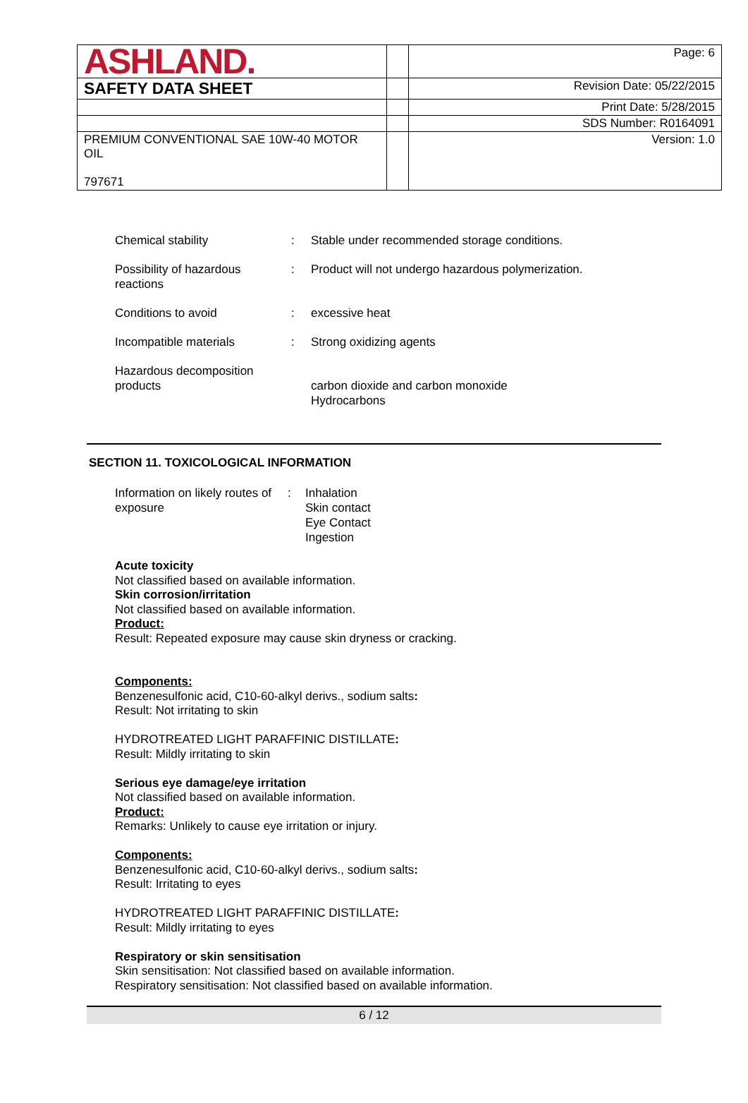| ASHLAND. | | Page: 6 |
| SAFETY DATA SHEET | | Revision Date: 05/22/2015 |
| | | Print Date: 5/28/2015 |
| | | SDS Number: R0164091 |
| PREMIUM CONVENTIONAL SAE 10W-40 MOTOR OIL 797671 | | Version: 1.0 |
| Chemical stability | : | Stable under recommended storage conditions. |
| Possibility of hazardous reactions | : | Product will not undergo hazardous polymerization. |
| Conditions to avoid | : | excessive heat |
| Incompatible materials | : | Strong oxidizing agents |
| Hazardous decomposition products | | carbon dioxide and carbon monoxide Hydrocarbons |
SECTION 11. TOXICOLOGICAL INFORMATION
| Information on likely routes of exposure | : | Inhalation Skin contact Eye Contact Ingestion |
Acute toxicity
Not classified based on available information.
Skin corrosion/irritation
Not classified based on available information.
Product:
Result: Repeated exposure may cause skin dryness or cracking.
Components:
Benzenesulfonic acid, C10-60-alkyl derivs., sodium salts:
Result: Not irritating to skin
HYDROTREATED LIGHT PARAFFINIC DISTILLATE:
Result: Mildly irritating to skin
Serious eye damage/eye irritation
Not classified based on available information.
Product:
Remarks: Unlikely to cause eye irritation or injury.
Components:
Benzenesulfonic acid, C10-60-alkyl derivs., sodium salts:
Result: Irritating to eyes
HYDROTREATED LIGHT PARAFFINIC DISTILLATE:
Result: Mildly irritating to eyes
Respiratory or skin sensitisation
Skin sensitisation: Not classified based on available information.
Respiratory sensitisation: Not classified based on available information.
6 / 12